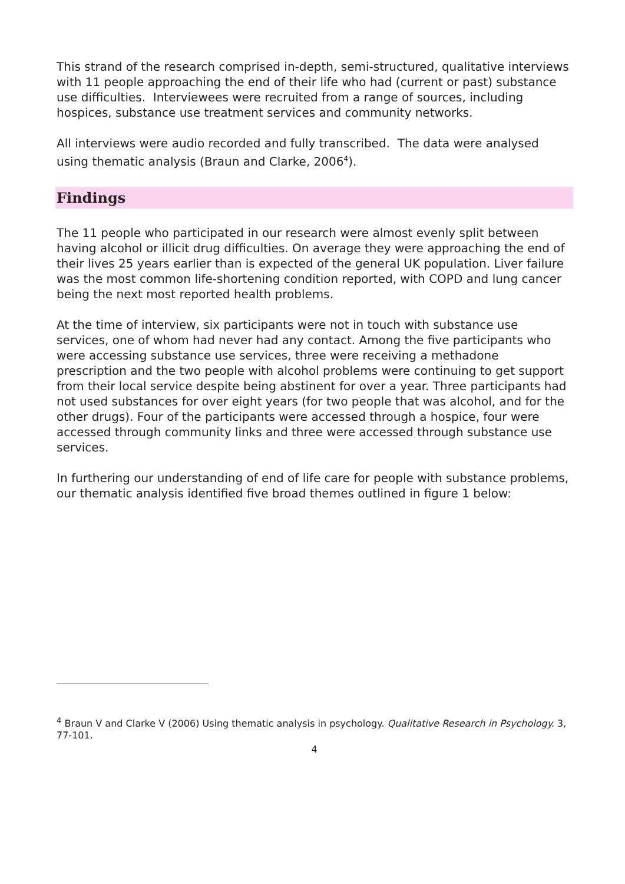This strand of the research comprised in-depth, semi-structured, qualitative interviews with 11 people approaching the end of their life who had (current or past) substance use difficulties. Interviewees were recruited from a range of sources, including hospices, substance use treatment services and community networks.
All interviews were audio recorded and fully transcribed. The data were analysed using thematic analysis (Braun and Clarke, 2006<sup>4</sup>).
Findings
The 11 people who participated in our research were almost evenly split between having alcohol or illicit drug difficulties. On average they were approaching the end of their lives 25 years earlier than is expected of the general UK population. Liver failure was the most common life-shortening condition reported, with COPD and lung cancer being the next most reported health problems.
At the time of interview, six participants were not in touch with substance use services, one of whom had never had any contact. Among the five participants who were accessing substance use services, three were receiving a methadone prescription and the two people with alcohol problems were continuing to get support from their local service despite being abstinent for over a year. Three participants had not used substances for over eight years (for two people that was alcohol, and for the other drugs). Four of the participants were accessed through a hospice, four were accessed through community links and three were accessed through substance use services.
In furthering our understanding of end of life care for people with substance problems, our thematic analysis identified five broad themes outlined in figure 1 below:
<sup>4</sup> Braun V and Clarke V (2006) Using thematic analysis in psychology. Qualitative Research in Psychology. 3, 77-101.
4